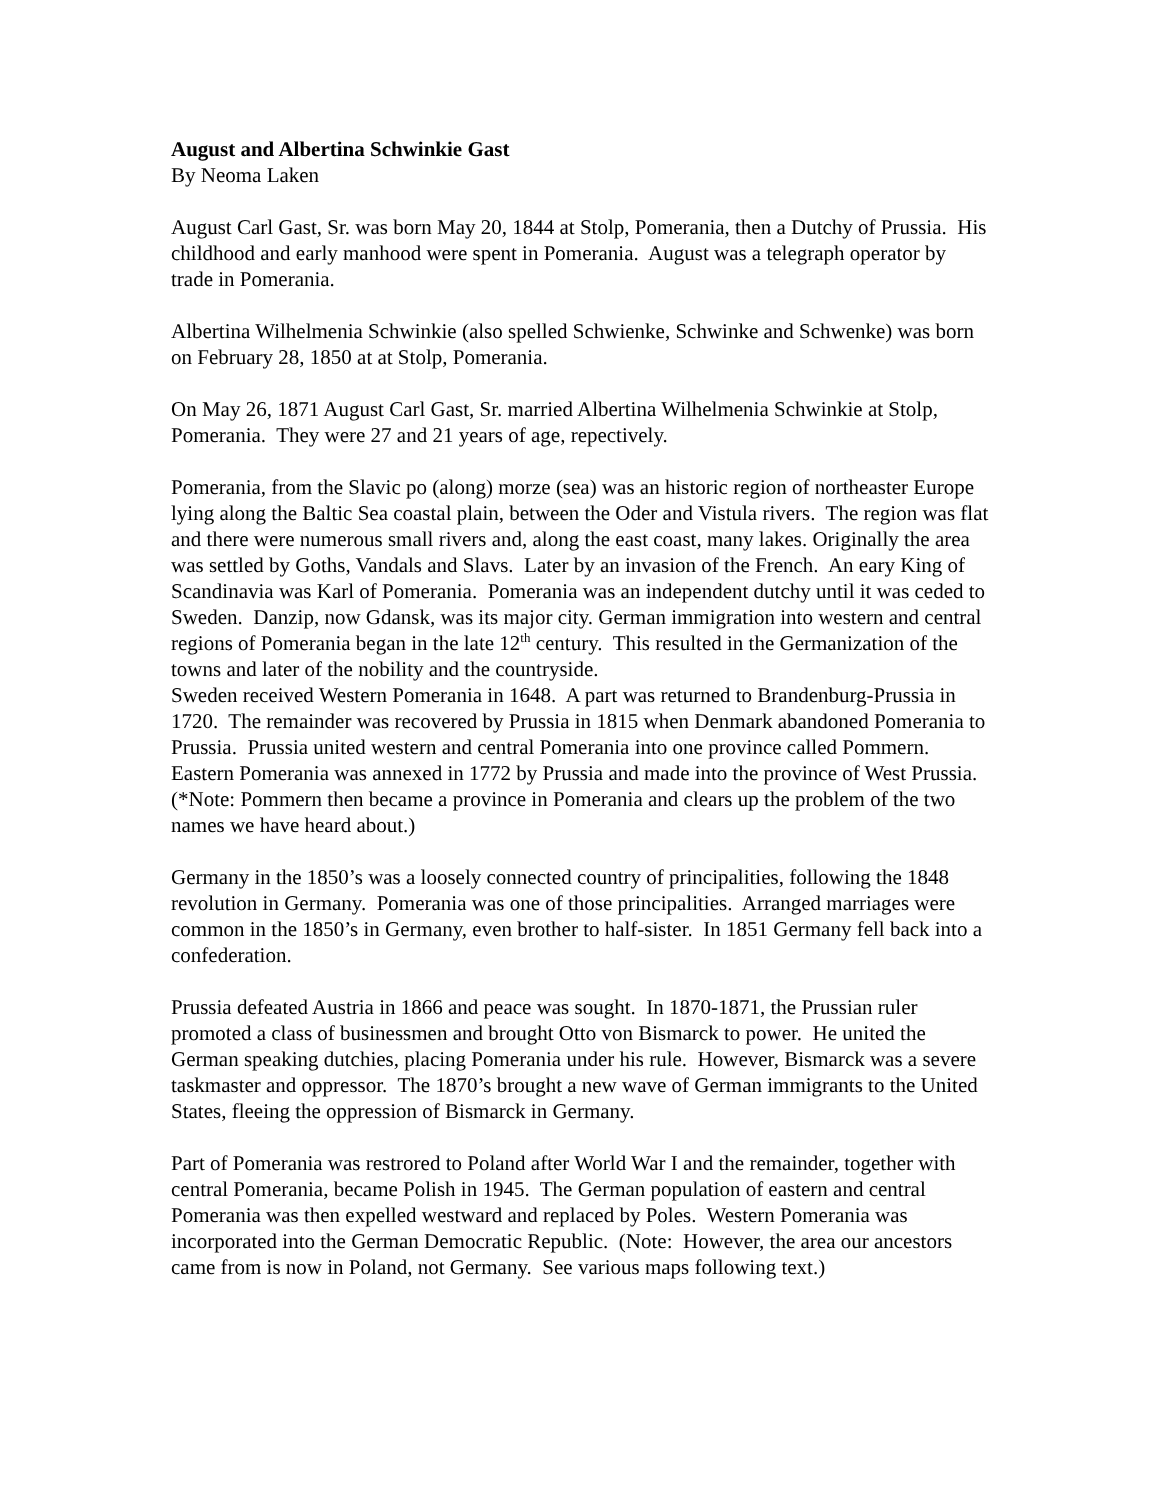August and Albertina Schwinkie Gast
By Neoma Laken
August Carl Gast, Sr. was born May 20, 1844 at Stolp, Pomerania, then a Dutchy of Prussia. His childhood and early manhood were spent in Pomerania. August was a telegraph operator by trade in Pomerania.
Albertina Wilhelmenia Schwinkie (also spelled Schwienke, Schwinke and Schwenke) was born on February 28, 1850 at at Stolp, Pomerania.
On May 26, 1871 August Carl Gast, Sr. married Albertina Wilhelmenia Schwinkie at Stolp, Pomerania. They were 27 and 21 years of age, repectively.
Pomerania, from the Slavic po (along) morze (sea) was an historic region of northeaster Europe lying along the Baltic Sea coastal plain, between the Oder and Vistula rivers. The region was flat and there were numerous small rivers and, along the east coast, many lakes. Originally the area was settled by Goths, Vandals and Slavs. Later by an invasion of the French. An eary King of Scandinavia was Karl of Pomerania. Pomerania was an independent dutchy until it was ceded to Sweden. Danzip, now Gdansk, was its major city. German immigration into western and central regions of Pomerania began in the late 12<sup>th</sup> century. This resulted in the Germanization of the towns and later of the nobility and the countryside.
Sweden received Western Pomerania in 1648. A part was returned to Brandenburg-Prussia in 1720. The remainder was recovered by Prussia in 1815 when Denmark abandoned Pomerania to Prussia. Prussia united western and central Pomerania into one province called Pommern. Eastern Pomerania was annexed in 1772 by Prussia and made into the province of West Prussia. (*Note: Pommern then became a province in Pomerania and clears up the problem of the two names we have heard about.)
Germany in the 1850’s was a loosely connected country of principalities, following the 1848 revolution in Germany. Pomerania was one of those principalities. Arranged marriages were common in the 1850’s in Germany, even brother to half-sister. In 1851 Germany fell back into a confederation.
Prussia defeated Austria in 1866 and peace was sought. In 1870-1871, the Prussian ruler promoted a class of businessmen and brought Otto von Bismarck to power. He united the German speaking dutchies, placing Pomerania under his rule. However, Bismarck was a severe taskmaster and oppressor. The 1870’s brought a new wave of German immigrants to the United States, fleeing the oppression of Bismarck in Germany.
Part of Pomerania was restrored to Poland after World War I and the remainder, together with central Pomerania, became Polish in 1945. The German population of eastern and central Pomerania was then expelled westward and replaced by Poles. Western Pomerania was incorporated into the German Democratic Republic. (Note: However, the area our ancestors came from is now in Poland, not Germany. See various maps following text.)